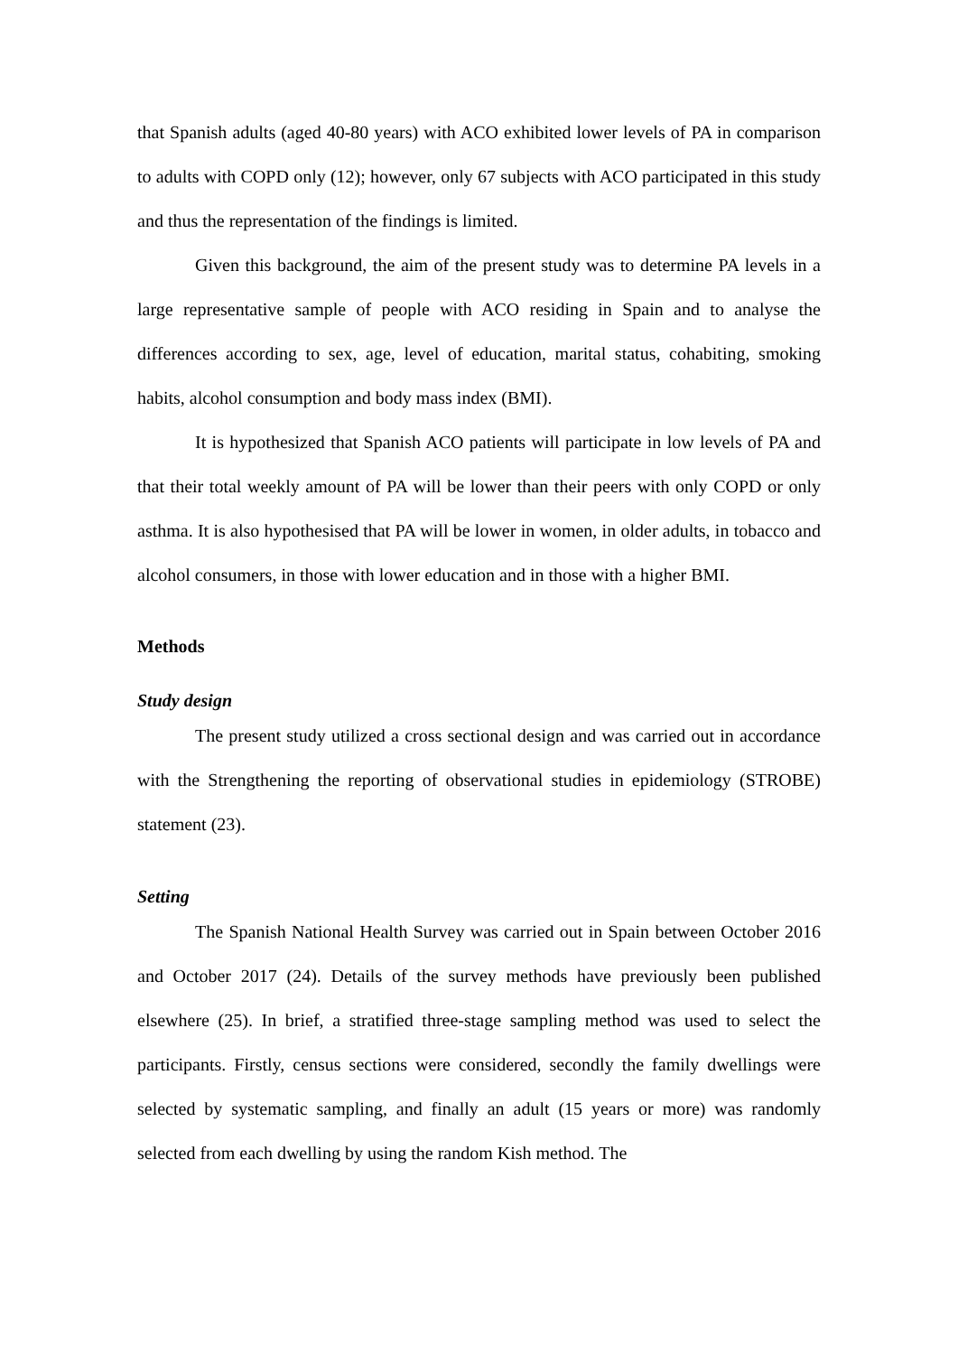that Spanish adults (aged 40-80 years) with ACO exhibited lower levels of PA in comparison to adults with COPD only (12); however, only 67 subjects with ACO participated in this study and thus the representation of the findings is limited.
Given this background, the aim of the present study was to determine PA levels in a large representative sample of people with ACO residing in Spain and to analyse the differences according to sex, age, level of education, marital status, cohabiting, smoking habits, alcohol consumption and body mass index (BMI).
It is hypothesized that Spanish ACO patients will participate in low levels of PA and that their total weekly amount of PA will be lower than their peers with only COPD or only asthma. It is also hypothesised that PA will be lower in women, in older adults, in tobacco and alcohol consumers, in those with lower education and in those with a higher BMI.
Methods
Study design
The present study utilized a cross sectional design and was carried out in accordance with the Strengthening the reporting of observational studies in epidemiology (STROBE) statement (23).
Setting
The Spanish National Health Survey was carried out in Spain between October 2016 and October 2017 (24). Details of the survey methods have previously been published elsewhere (25). In brief, a stratified three-stage sampling method was used to select the participants. Firstly, census sections were considered, secondly the family dwellings were selected by systematic sampling, and finally an adult (15 years or more) was randomly selected from each dwelling by using the random Kish method. The